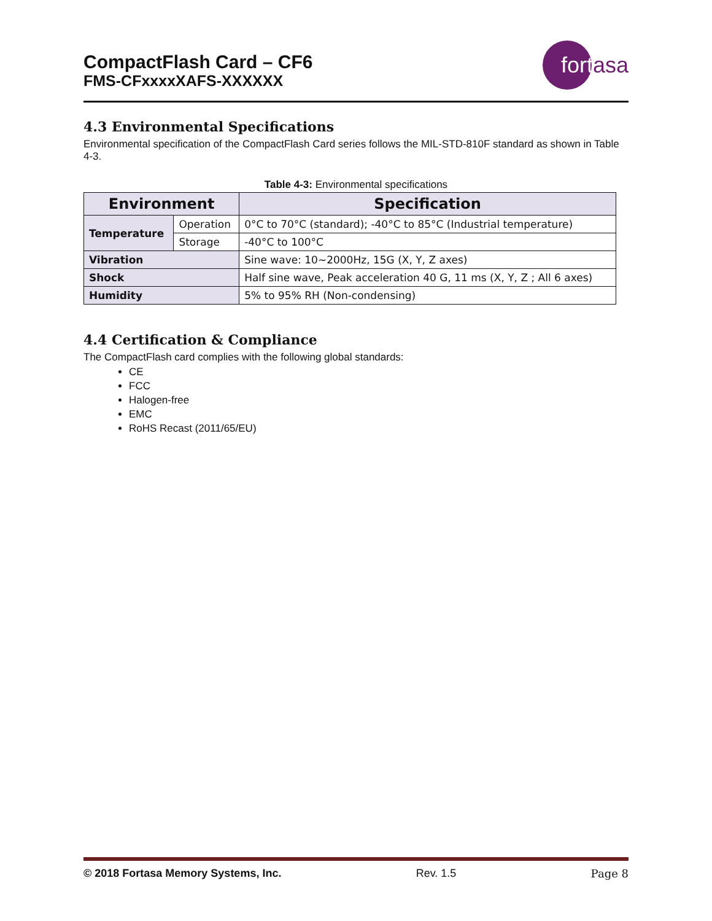CompactFlash Card – CF6
FMS-CFxxxxXAFS-XXXXXX
fort asa
4.3 Environmental Specifications
Environmental specification of the CompactFlash Card series follows the MIL-STD-810F standard as shown in Table 4-3.
Table 4-3: Environmental specifications
| Environment | | Specification |
| --- | --- | --- |
| Temperature | Operation | 0°C to 70°C (standard); -40°C to 85°C (Industrial temperature) |
| | Storage | -40°C to 100°C |
| Vibration | | Sine wave: 10~2000Hz, 15G (X, Y, Z axes) |
| Shock | | Half sine wave, Peak acceleration 40 G, 11 ms (X, Y, Z ; All 6 axes) |
| Humidity | | 5% to 95% RH (Non-condensing) |
4.4 Certification & Compliance
The CompactFlash card complies with the following global standards:
CE
FCC
Halogen-free
EMC
RoHS Recast (2011/65/EU)
© 2018 Fortasa Memory Systems, Inc. Rev. 1.5 Page 8